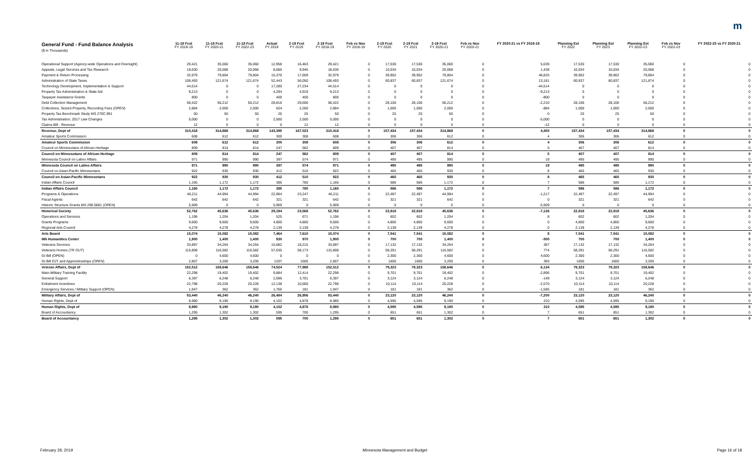m
| General Fund - Fund Balance Analysis ($ in Thousands) | 11-18 Fcst FY 2018-19 | 11-18 Fcst FY 2020-21 | 11-18 Fcst FY 2022-23 | Actual FY 2018 | 2-19 Fcst FY 2019 | 2-19 Fcst FY 2018-19 | Feb vs Nov FY 2018-19 | 2-19 Fcst FY 2020 | 2-19 Fcst FY 2021 | 2-19 Fcst FY 2020-21 | Feb vs Nov FY 2020-21 | FY 2020-21 vs FY 2018-19 | Planning Est FY 2022 | Planning Est FY 2023 | Planning Est FY 2022-23 | Feb vs Nov FY 2022-23 | FY 2022-23 vs FY 2020-21 |
| --- | --- | --- | --- | --- | --- | --- | --- | --- | --- | --- | --- | --- | --- | --- | --- | --- | --- |
| Operational Support (Agency-wide Operations and Oversight) | 29,421 | 35,060 | 35,060 | 12,958 | 16,463 | 29,421 | 0 | 17,530 | 17,530 | 35,060 | 0 | 5,639 | 17,530 | 17,530 | 35,060 | 0 | 0 |
| Appeals, Legal Services and Tax Research | 18,630 | 20,068 | 20,068 | 8,685 | 9,945 | 18,630 | 0 | 10,034 | 10,034 | 20,068 | 0 | 1,438 | 10,034 | 10,034 | 20,068 | 0 | 0 |
| Payment & Return Processing | 32,979 | 79,804 | 79,804 | 15,370 | 17,609 | 32,979 | 0 | 39,902 | 39,902 | 79,804 | 0 | 46,825 | 39,902 | 39,902 | 79,804 | 0 | 0 |
| Administration of State Taxes | 108,493 | 121,674 | 121,674 | 52,443 | 56,050 | 108,493 | 0 | 60,837 | 60,837 | 121,674 | 0 | 13,181 | 60,837 | 60,837 | 121,674 | 0 | 0 |
| Technology Development, Implementation & Support | 44,514 | 0 | 0 | 17,280 | 27,234 | 44,514 | 0 | 0 | 0 | 0 | 0 | -44,514 | 0 | 0 | 0 | 0 | 0 |
| Property Tax Administration & State Aid | 9,213 | 0 | 0 | 4,294 | 4,919 | 9,213 | 0 | 0 | 0 | 0 | 0 | -9,213 | 0 | 0 | 0 | 0 | 0 |
| Taxpayer Assistance Grants | 800 | 0 | 0 | 400 | 400 | 800 | 0 | 0 | 0 | 0 | 0 | -800 | 0 | 0 | 0 | 0 | 0 |
| Debt Collection Management | 58,422 | 56,212 | 56,212 | 28,816 | 29,606 | 58,422 | 0 | 28,106 | 28,106 | 56,212 | 0 | -2,210 | 28,106 | 28,106 | 56,212 | 0 | 0 |
| Collections, Seized Property, Recording Fees ( OPEN ) | 2,884 | 2,000 | 2,000 | 624 | 2,260 | 2,884 | 0 | 1,000 | 1,000 | 2,000 | 0 | -884 | 1,000 | 1,000 | 2,000 | 0 | 0 |
| Property Tax Benchmark Study MS 270C.991 | 50 | 50 | 50 | 25 | 25 | 50 | 0 | 25 | 25 | 50 | 0 | 0 | 25 | 25 | 50 | 0 | 0 |
| Tax Administration, 2017 Law Changes | 5,000 | 0 | 0 | 2,500 | 2,500 | 5,000 | 0 | 0 | 0 | 0 | 0 | -5,000 | 0 | 0 | 0 | 0 | 0 |
| Claims Bill - Revenue | 12 | 0 | 0 | 0 | 12 | 12 | 0 | 0 | 0 | 0 | 0 | -12 | 0 | 0 | 0 | 0 | 0 |
| Revenue, Dept of | 310,418 | 314,868 | 314,868 | 143,395 | 167,023 | 310,418 | 0 | 157,434 | 157,434 | 314,868 | 0 | 4,450 | 157,434 | 157,434 | 314,868 | 0 | 0 |
| Amateur Sports Commission | 608 | 612 | 612 | 300 | 308 | 608 | 0 | 306 | 306 | 612 | 0 | 4 | 306 | 306 | 612 | 0 | 0 |
| Amateur Sports Commission | 608 | 612 | 612 | 300 | 308 | 608 | 0 | 306 | 306 | 612 | 0 | 4 | 306 | 306 | 612 | 0 | 0 |
| Council on Minnesotans of African Heritage | 809 | 814 | 814 | 247 | 562 | 809 | 0 | 407 | 407 | 814 | 0 | 5 | 407 | 407 | 814 | 0 | 0 |
| Council on Minnesotans of African Heritage | 809 | 814 | 814 | 247 | 562 | 809 | 0 | 407 | 407 | 814 | 0 | 5 | 407 | 407 | 814 | 0 | 0 |
| Minnesota Council on Latino Affairs | 971 | 990 | 990 | 397 | 574 | 971 | 0 | 495 | 495 | 990 | 0 | 19 | 495 | 495 | 990 | 0 | 0 |
| Minnesota Council on Latino Affairs | 971 | 990 | 990 | 397 | 574 | 971 | 0 | 495 | 495 | 990 | 0 | 19 | 495 | 495 | 990 | 0 | 0 |
| Council on Asian-Pacific Minnesotans | 922 | 930 | 930 | 412 | 510 | 922 | 0 | 465 | 465 | 930 | 0 | 8 | 465 | 465 | 930 | 0 | 0 |
| Council on Asian-Pacific Minnesotans | 922 | 930 | 930 | 412 | 510 | 922 | 0 | 465 | 465 | 930 | 0 | 8 | 465 | 465 | 930 | 0 | 0 |
| Indian Affairs Council | 1,165 | 1,172 | 1,172 | 385 | 780 | 1,165 | 0 | 586 | 586 | 1,172 | 0 | 7 | 586 | 586 | 1,172 | 0 | 0 |
| Indian Affairs Council | 1,165 | 1,172 | 1,172 | 385 | 780 | 1,165 | 0 | 586 | 586 | 1,172 | 0 | 7 | 586 | 586 | 1,172 | 0 | 0 |
| Programs & Operations | 46,211 | 44,994 | 44,994 | 22,964 | 23,247 | 46,211 | 0 | 22,497 | 22,497 | 44,994 | 0 | -1,217 | 22,497 | 22,497 | 44,994 | 0 | 0 |
| Fiscal Agents | 642 | 642 | 642 | 321 | 321 | 642 | 0 | 321 | 321 | 642 | 0 | 0 | 321 | 321 | 642 | 0 | 0 |
| Historic Structure Grants MS 290.0681 ( OPEN ) | 5,909 | 0 | 0 | 5,909 | 0 | 5,909 | 0 | 0 | 0 | 0 | 0 | -5,909 | 0 | 0 | 0 | 0 | 0 |
| Historical Society | 52,762 | 45,636 | 45,636 | 29,194 | 23,568 | 52,762 | 0 | 22,818 | 22,818 | 45,636 | 0 | -7,126 | 22,818 | 22,818 | 45,636 | 0 | 0 |
| Operations and Services | 1,196 | 1,204 | 1,204 | 525 | 671 | 1,196 | 0 | 602 | 602 | 1,204 | 0 | 8 | 602 | 602 | 1,204 | 0 | 0 |
| Grants Programs | 9,600 | 9,600 | 9,600 | 4,800 | 4,800 | 9,600 | 0 | 4,800 | 4,800 | 9,600 | 0 | 0 | 4,800 | 4,800 | 9,600 | 0 | 0 |
| Regional Arts Council | 4,278 | 4,278 | 4,278 | 2,139 | 2,139 | 4,278 | 0 | 2,139 | 2,139 | 4,278 | 0 | 0 | 2,139 | 2,139 | 4,278 | 0 | 0 |
| Arts Board | 15,074 | 15,082 | 15,082 | 7,464 | 7,610 | 15,074 | 0 | 7,541 | 7,541 | 15,082 | 0 | 8 | 7,541 | 7,541 | 15,082 | 0 | 0 |
| MN Humanities Center | 1,900 | 1,400 | 1,400 | 930 | 970 | 1,900 | 0 | 700 | 700 | 1,400 | 0 | -500 | 700 | 700 | 1,400 | 0 | 0 |
| Veterans Services | 33,897 | 34,264 | 34,264 | 15,682 | 18,215 | 33,897 | 0 | 17,132 | 17,132 | 34,264 | 0 | 367 | 17,132 | 17,132 | 34,264 | 0 | 0 |
| Veterans Homes ( TR OUT ) | 115,808 | 116,582 | 116,582 | 57,635 | 58,173 | 115,808 | 0 | 58,291 | 58,291 | 116,582 | 0 | 774 | 58,291 | 58,291 | 116,582 | 0 | 0 |
| GI Bill (OPEN) | 0 | 4,600 | 4,600 | 0 | 0 | 0 | 0 | 2,300 | 2,300 | 4,600 | 0 | 4,600 | 2,300 | 2,300 | 4,600 | 0 | 0 |
| GI Bill OJT and Apprenticeships ( OPEN ) | 2,807 | 3,200 | 3,200 | 1207 | 1600 | 2,807 | 0 | 1600 | 1600 | 3,200 | 0 | 393 | 1600 | 1600 | 3,200 | 0 | 0 |
| Veteran Affairs, Dept of | 152,512 | 158,646 | 158,646 | 74,524 | 77,988 | 152,512 | 0 | 79,323 | 79,323 | 158,646 | 0 | 6,134 | 79,323 | 79,323 | 158,646 | 0 | 0 |
| Main-Military Training Facility | 22,298 | 19,402 | 19,402 | 9,884 | 12,414 | 22,298 | 0 | 9,701 | 9,701 | 19,402 | 0 | -2,896 | 9,701 | 9,701 | 19,402 | 0 | 0 |
| General Support | 6,397 | 6,248 | 6,248 | 2,696 | 3,701 | 6,397 | 0 | 3,124 | 3,124 | 6,248 | 0 | -149 | 3,124 | 3,124 | 6,248 | 0 | 0 |
| Enlistment Incentives | 22,798 | 20,228 | 20,228 | 12,138 | 10,660 | 22,798 | 0 | 10,114 | 10,114 | 20,228 | 0 | -2,570 | 10,114 | 10,114 | 20,228 | 0 | 0 |
| Emergency Services / Military Support (OPEN) | 1,947 | 362 | 362 | 1,766 | 181 | 1,947 | 0 | 181 | 181 | 362 | 0 | -1,585 | 181 | 181 | 362 | 0 | 0 |
| Military Affairs, Dept of | 53,440 | 46,240 | 46,240 | 26,484 | 26,956 | 53,440 | 0 | 23,120 | 23,120 | 46,240 | 0 | -7,200 | 23,120 | 23,120 | 46,240 | 0 | 0 |
| Human Rights, Dept of | 8,980 | 9,190 | 9,190 | 4,102 | 4,878 | 8,980 | 0 | 4,595 | 4,595 | 9,190 | 0 | 210 | 4,595 | 4,595 | 9,190 | 0 | 0 |
| Human Rights, Dept of | 8,980 | 9,190 | 9,190 | 4,102 | 4,878 | 8,980 | 0 | 4,595 | 4,595 | 9,190 | 0 | 210 | 4,595 | 4,595 | 9,190 | 0 | 0 |
| Board of Accountancy | 1,295 | 1,302 | 1,302 | 595 | 700 | 1,295 | 0 | 651 | 651 | 1,302 | 0 | 7 | 651 | 651 | 1,302 | 0 | 0 |
| Board of Accountancy | 1,295 | 1,302 | 1,302 | 595 | 700 | 1,295 | 0 | 651 | 651 | 1,302 | 0 | 7 | 651 | 651 | 1,302 | 0 | 0 |
February 28, 2019 Minnesota Management and Budget Page 16 of 18